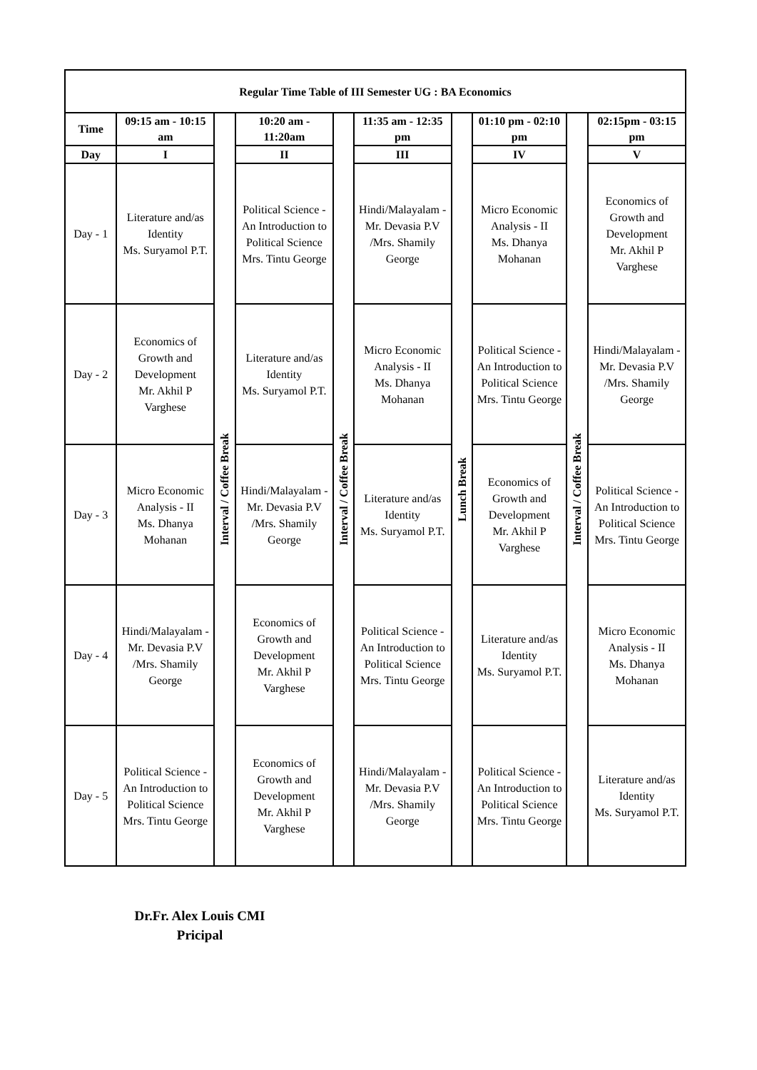| Regular Time Table of III Semester UG : BA Economics | | | | | | | | | |
| --- | --- | --- | --- | --- | --- | --- | --- | --- | --- |
| Time | 09:15 am - 10:15 am | Interval / Coffee Break | 10:20 am - 11:20am | Interval / Coffee Break | 11:35 am - 12:35 pm | Lunch Break | 01:10 pm - 02:10 pm | Interval / Coffee Break | 02:15pm - 03:15 pm |
| Day | I | | II | | III | | IV | | V |
| Day - 1 | Literature and/as Identity Ms. Suryamol P.T. | | Political Science - An Introduction to Political Science Mrs. Tintu George | | Hindi/Malayalam -Mr. Devasia P.V /Mrs. Shamily George | | Micro Economic Analysis - II Ms. Dhanya Mohanan | | Economics of Growth and Development Mr. Akhil P Varghese |
| Day - 2 | Economics of Growth and Development Mr. Akhil P Varghese | | Literature and/as Identity Ms. Suryamol P.T. | | Micro Economic Analysis - II Ms. Dhanya Mohanan | | Political Science - An Introduction to Political Science Mrs. Tintu George | | Hindi/Malayalam -Mr. Devasia P.V /Mrs. Shamily George |
| Day - 3 | Micro Economic Analysis - II Ms. Dhanya Mohanan | | Hindi/Malayalam -Mr. Devasia P.V /Mrs. Shamily George | | Literature and/as Identity Ms. Suryamol P.T. | | Economics of Growth and Development Mr. Akhil P Varghese | | Political Science - An Introduction to Political Science Mrs. Tintu George |
| Day - 4 | Hindi/Malayalam -Mr. Devasia P.V /Mrs. Shamily George | | Economics of Growth and Development Mr. Akhil P Varghese | | Political Science - An Introduction to Political Science Mrs. Tintu George | | Literature and/as Identity Ms. Suryamol P.T. | | Micro Economic Analysis - II Ms. Dhanya Mohanan |
| Day - 5 | Political Science - An Introduction to Political Science Mrs. Tintu George | | Economics of Growth and Development Mr. Akhil P Varghese | | Hindi/Malayalam -Mr. Devasia P.V /Mrs. Shamily George | | Political Science - An Introduction to Political Science Mrs. Tintu George | | Literature and/as Identity Ms. Suryamol P.T. |
Dr.Fr. Alex Louis CMI
Pricipal